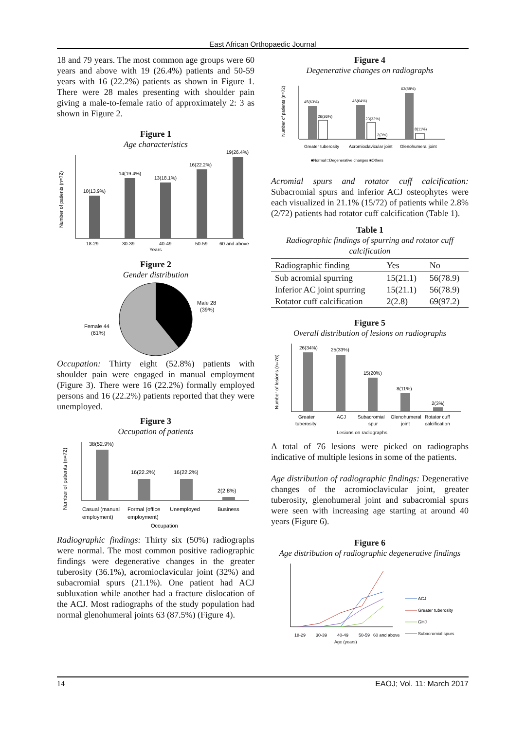East African Orthopaedic Journal
18 and 79 years. The most common age groups were 60 years and above with 19 (26.4%) patients and 50-59 years with 16 (22.2%) patients as shown in Figure 1. There were 28 males presenting with shoulder pain giving a male-to-female ratio of approximately 2: 3 as shown in Figure 2.
Figure 1
Age characteristics
10(13.9%)
14(19.4%)
13(18.1%)
16(22.2%)
19(26.4%)
18-29
30-39
40-49
50-59
60 and above
Years
Number of patients (n=72)
Figure 2
Gender distribution
Male 28
(39%)
Female 44
(61%)
Occupation: Thirty eight (52.8%) patients with shoulder pain were engaged in manual employment (Figure 3). There were 16 (22.2%) formally employed persons and 16 (22.2%) patients reported that they were unemployed.
Figure 3
Occupation of patients
38(52.9%)
16(22.2%)
16(22.2%)
2(2.8%)
Casual (manual
employment)
Formal (office
employment)
Unemployed
Business
Occupation
Number of patients (n=72)
Radiographic findings: Thirty six (50%) radiographs were normal. The most common positive radiographic findings were degenerative changes in the greater tuberosity (36.1%), acromioclavicular joint (32%) and subacromial spurs (21.1%). One patient had ACJ subluxation while another had a fracture dislocation of the ACJ. Most radiographs of the study population had normal glenohumeral joints 63 (87.5%) (Figure 4).
Figure 4
Degenerative changes on radiographs
45(63%)
26(36%)
46(64%)
23(32%)
2(3%)
63(88%)
8(11%)
Greater tuberosity
Acromioclavicular joint
Glenohumeral joint
■Normal □Degenerative changes ■Others
Number of patients (n=72)
Acromial spurs and rotator cuff calcification: Subacromial spurs and inferior ACJ osteophytes were each visualized in 21.1% (15/72) of patients while 2.8% (2/72) patients had rotator cuff calcification (Table 1).
Table 1
Radiographic findings of spurring and rotator cuff calcification
| Radiographic finding | Yes | No |
| --- | --- | --- |
| Sub acromial spurring | 15(21.1) | 56(78.9) |
| Inferior AC joint spurring | 15(21.1) | 56(78.9) |
| Rotator cuff calcification | 2(2.8) | 69(97.2) |
Figure 5
Overall distribution of lesions on radiographs
26(34%)
25(33%)
15(20%)
8(11%)
2(3%)
Greater
tuberosity
ACJ
Subacromial
spur
Glenohumeral
joint
Rotator cuff
calcification
Lesions on radiographs
Number of lesions (n=76)
A total of 76 lesions were picked on radiographs indicative of multiple lesions in some of the patients.
Age distribution of radiographic findings: Degenerative changes of the acromioclavicular joint, greater tuberosity, glenohumeral joint and subacromial spurs were seen with increasing age starting at around 40 years (Figure 6).
Figure 6
Age distribution of radiographic degenerative findings
18-29
30-39
40-49
50-59
60 and above
Age (years)
ACJ
Greater tuberosity
GHJ
Subacromial spurs
14 EAOJ; Vol. 11: March 2017